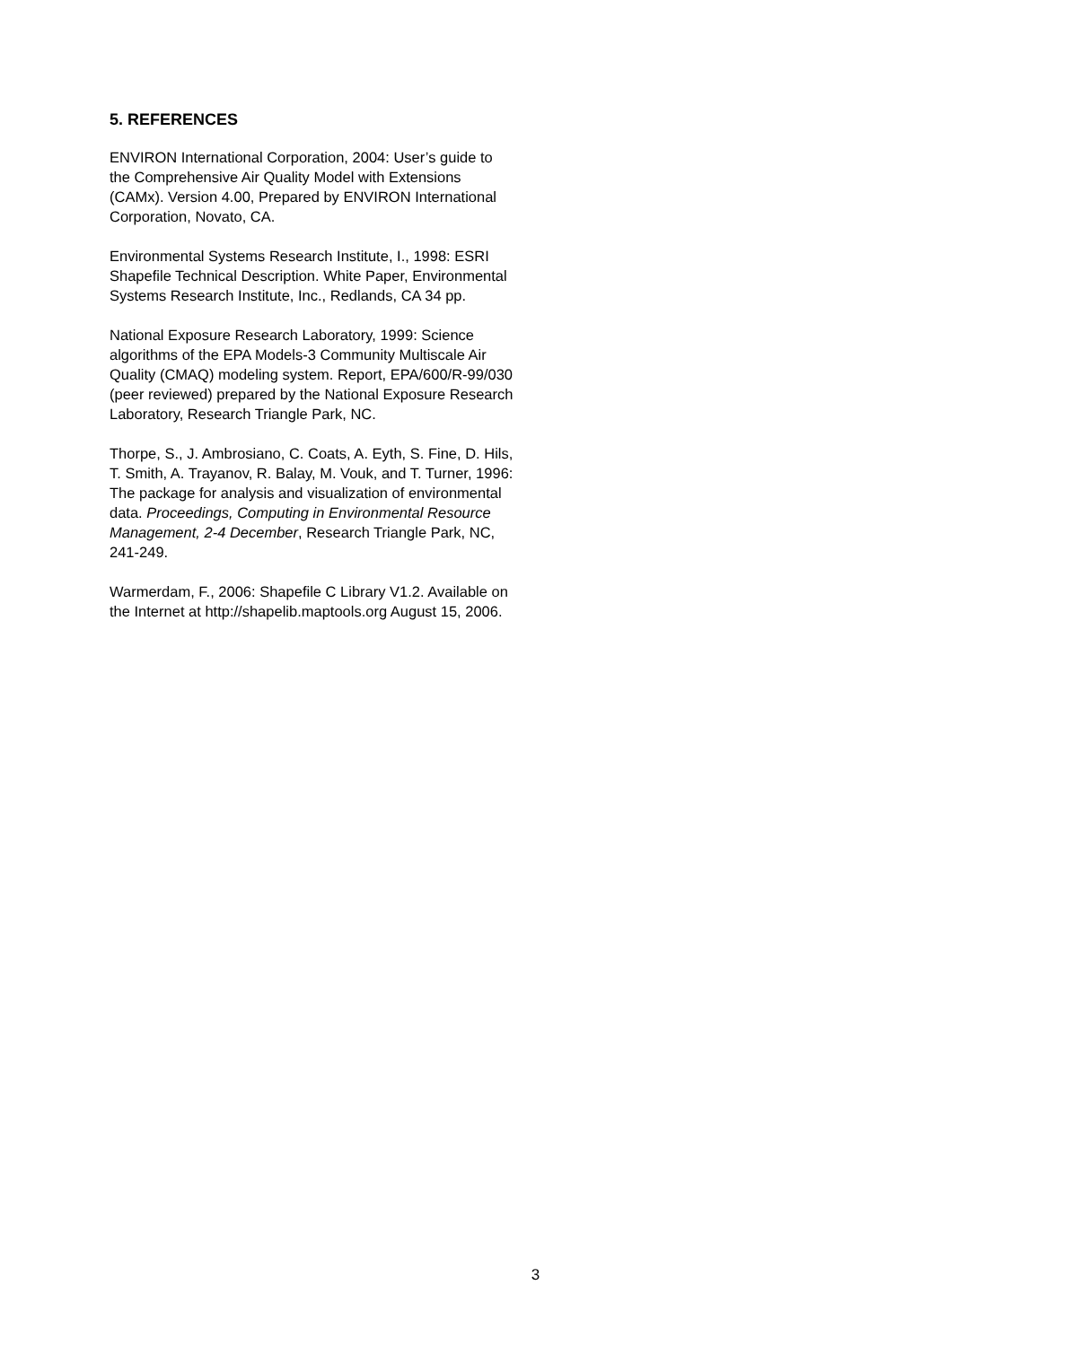5. REFERENCES
ENVIRON International Corporation, 2004: User’s guide to the Comprehensive Air Quality Model with Extensions (CAMx). Version 4.00, Prepared by ENVIRON International Corporation, Novato, CA.
Environmental Systems Research Institute, I., 1998: ESRI Shapefile Technical Description. White Paper, Environmental Systems Research Institute, Inc., Redlands, CA 34 pp.
National Exposure Research Laboratory, 1999: Science algorithms of the EPA Models-3 Community Multiscale Air Quality (CMAQ) modeling system. Report, EPA/600/R-99/030 (peer reviewed) prepared by the National Exposure Research Laboratory, Research Triangle Park, NC.
Thorpe, S., J. Ambrosiano, C. Coats, A. Eyth, S. Fine, D. Hils, T. Smith, A. Trayanov, R. Balay, M. Vouk, and T. Turner, 1996: The package for analysis and visualization of environmental data. Proceedings, Computing in Environmental Resource Management, 2-4 December, Research Triangle Park, NC, 241-249.
Warmerdam, F., 2006: Shapefile C Library V1.2. Available on the Internet at http://shapelib.maptools.org August 15, 2006.
3